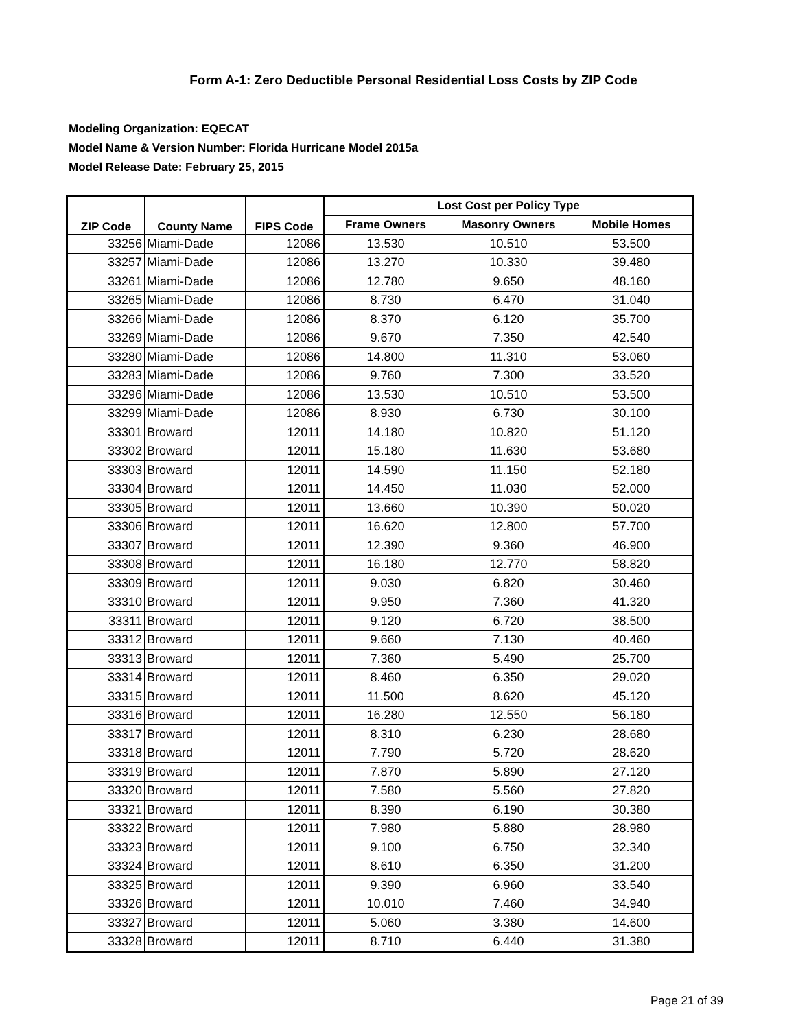Form A-1: Zero Deductible Personal Residential Loss Costs by ZIP Code
Modeling Organization: EQECAT
Model Name & Version Number: Florida Hurricane Model 2015a
Model Release Date: February 25, 2015
| ZIP Code | County Name | FIPS Code | Lost Cost per Policy Type | | |
| --- | --- | --- | --- | --- | --- |
| | | | Frame Owners | Masonry Owners | Mobile Homes |
| 33256 | Miami-Dade | 12086 | 13.530 | 10.510 | 53.500 |
| 33257 | Miami-Dade | 12086 | 13.270 | 10.330 | 39.480 |
| 33261 | Miami-Dade | 12086 | 12.780 | 9.650 | 48.160 |
| 33265 | Miami-Dade | 12086 | 8.730 | 6.470 | 31.040 |
| 33266 | Miami-Dade | 12086 | 8.370 | 6.120 | 35.700 |
| 33269 | Miami-Dade | 12086 | 9.670 | 7.350 | 42.540 |
| 33280 | Miami-Dade | 12086 | 14.800 | 11.310 | 53.060 |
| 33283 | Miami-Dade | 12086 | 9.760 | 7.300 | 33.520 |
| 33296 | Miami-Dade | 12086 | 13.530 | 10.510 | 53.500 |
| 33299 | Miami-Dade | 12086 | 8.930 | 6.730 | 30.100 |
| 33301 | Broward | 12011 | 14.180 | 10.820 | 51.120 |
| 33302 | Broward | 12011 | 15.180 | 11.630 | 53.680 |
| 33303 | Broward | 12011 | 14.590 | 11.150 | 52.180 |
| 33304 | Broward | 12011 | 14.450 | 11.030 | 52.000 |
| 33305 | Broward | 12011 | 13.660 | 10.390 | 50.020 |
| 33306 | Broward | 12011 | 16.620 | 12.800 | 57.700 |
| 33307 | Broward | 12011 | 12.390 | 9.360 | 46.900 |
| 33308 | Broward | 12011 | 16.180 | 12.770 | 58.820 |
| 33309 | Broward | 12011 | 9.030 | 6.820 | 30.460 |
| 33310 | Broward | 12011 | 9.950 | 7.360 | 41.320 |
| 33311 | Broward | 12011 | 9.120 | 6.720 | 38.500 |
| 33312 | Broward | 12011 | 9.660 | 7.130 | 40.460 |
| 33313 | Broward | 12011 | 7.360 | 5.490 | 25.700 |
| 33314 | Broward | 12011 | 8.460 | 6.350 | 29.020 |
| 33315 | Broward | 12011 | 11.500 | 8.620 | 45.120 |
| 33316 | Broward | 12011 | 16.280 | 12.550 | 56.180 |
| 33317 | Broward | 12011 | 8.310 | 6.230 | 28.680 |
| 33318 | Broward | 12011 | 7.790 | 5.720 | 28.620 |
| 33319 | Broward | 12011 | 7.870 | 5.890 | 27.120 |
| 33320 | Broward | 12011 | 7.580 | 5.560 | 27.820 |
| 33321 | Broward | 12011 | 8.390 | 6.190 | 30.380 |
| 33322 | Broward | 12011 | 7.980 | 5.880 | 28.980 |
| 33323 | Broward | 12011 | 9.100 | 6.750 | 32.340 |
| 33324 | Broward | 12011 | 8.610 | 6.350 | 31.200 |
| 33325 | Broward | 12011 | 9.390 | 6.960 | 33.540 |
| 33326 | Broward | 12011 | 10.010 | 7.460 | 34.940 |
| 33327 | Broward | 12011 | 5.060 | 3.380 | 14.600 |
| 33328 | Broward | 12011 | 8.710 | 6.440 | 31.380 |
Page 21 of 39